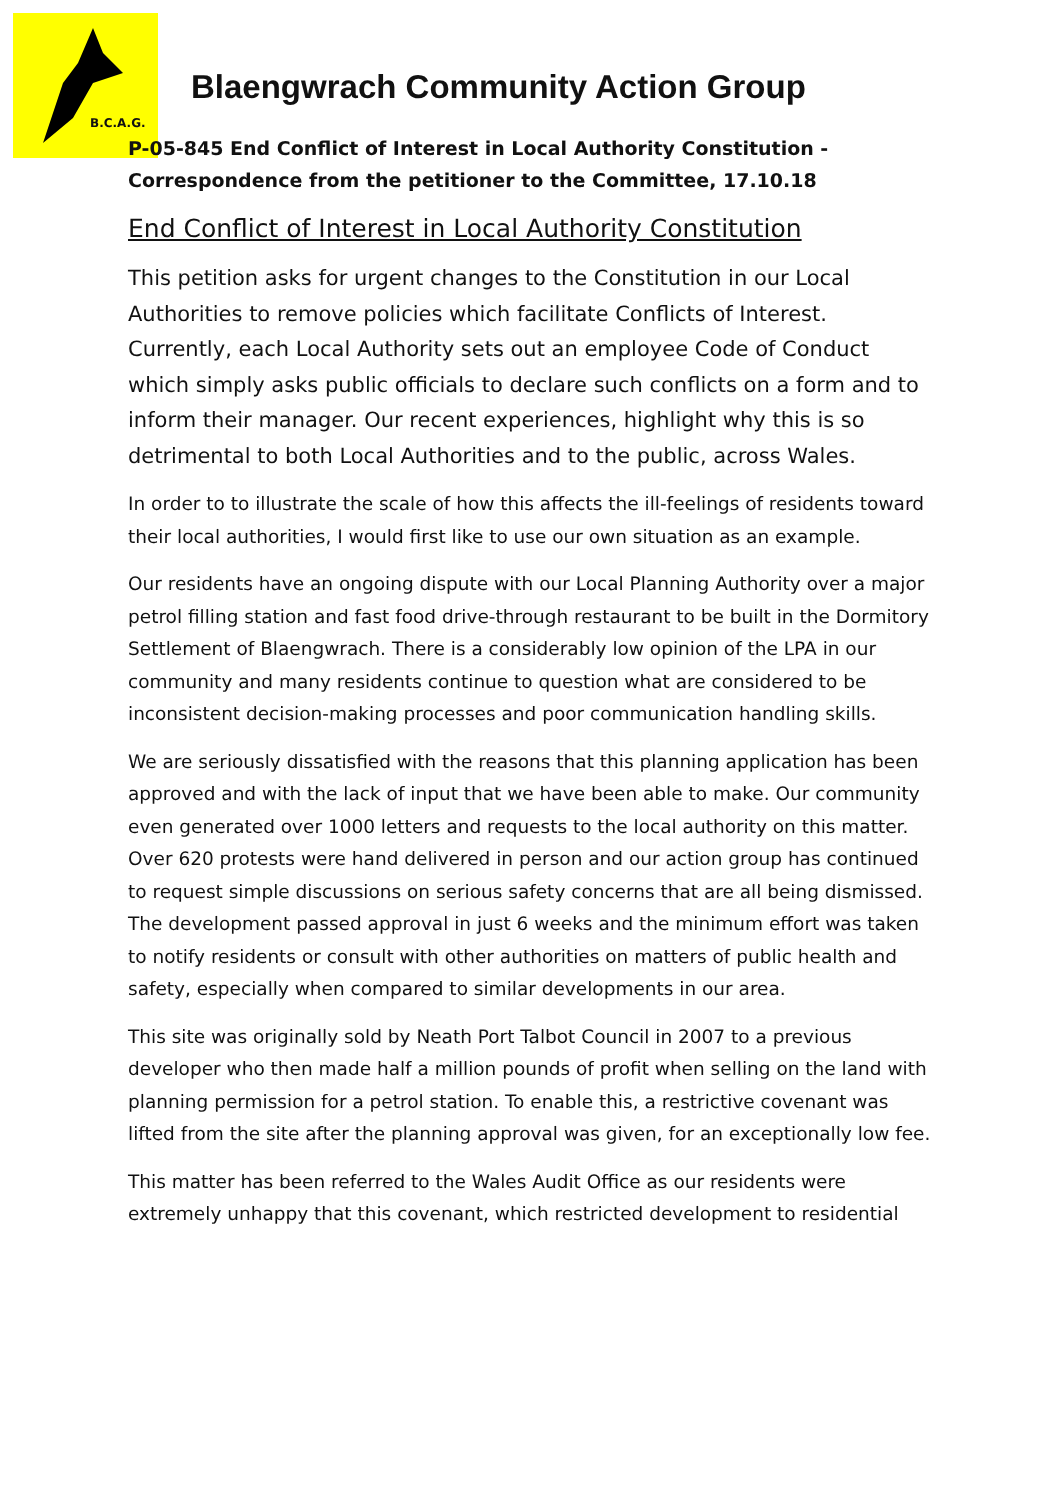B.C.A.G.
Blaengwrach Community Action Group
P-05-845 End Conflict of Interest in Local Authority Constitution - Correspondence from the petitioner to the Committee, 17.10.18
End Conflict of Interest in Local Authority Constitution
This petition asks for urgent changes to the Constitution in our Local Authorities to remove policies which facilitate Conflicts of Interest. Currently, each Local Authority sets out an employee Code of Conduct which simply asks public officials to declare such conflicts on a form and to inform their manager. Our recent experiences, highlight why this is so detrimental to both Local Authorities and to the public, across Wales.
In order to to illustrate the scale of how this affects the ill-feelings of residents toward their local authorities, I would first like to use our own situation as an example.
Our residents have an ongoing dispute with our Local Planning Authority over a major petrol filling station and fast food drive-through restaurant to be built in the Dormitory Settlement of Blaengwrach. There is a considerably low opinion of the LPA in our community and many residents continue to question what are considered to be inconsistent decision-making processes and poor communication handling skills.
We are seriously dissatisfied with the reasons that this planning application has been approved and with the lack of input that we have been able to make. Our community even generated over 1000 letters and requests to the local authority on this matter. Over 620 protests were hand delivered in person and our action group has continued to request simple discussions on serious safety concerns that are all being dismissed. The development passed approval in just 6 weeks and the minimum effort was taken to notify residents or consult with other authorities on matters of public health and safety, especially when compared to similar developments in our area.
This site was originally sold by Neath Port Talbot Council in 2007 to a previous developer who then made half a million pounds of profit when selling on the land with planning permission for a petrol station. To enable this, a restrictive covenant was lifted from the site after the planning approval was given, for an exceptionally low fee.
This matter has been referred to the Wales Audit Office as our residents were extremely unhappy that this covenant, which restricted development to residential